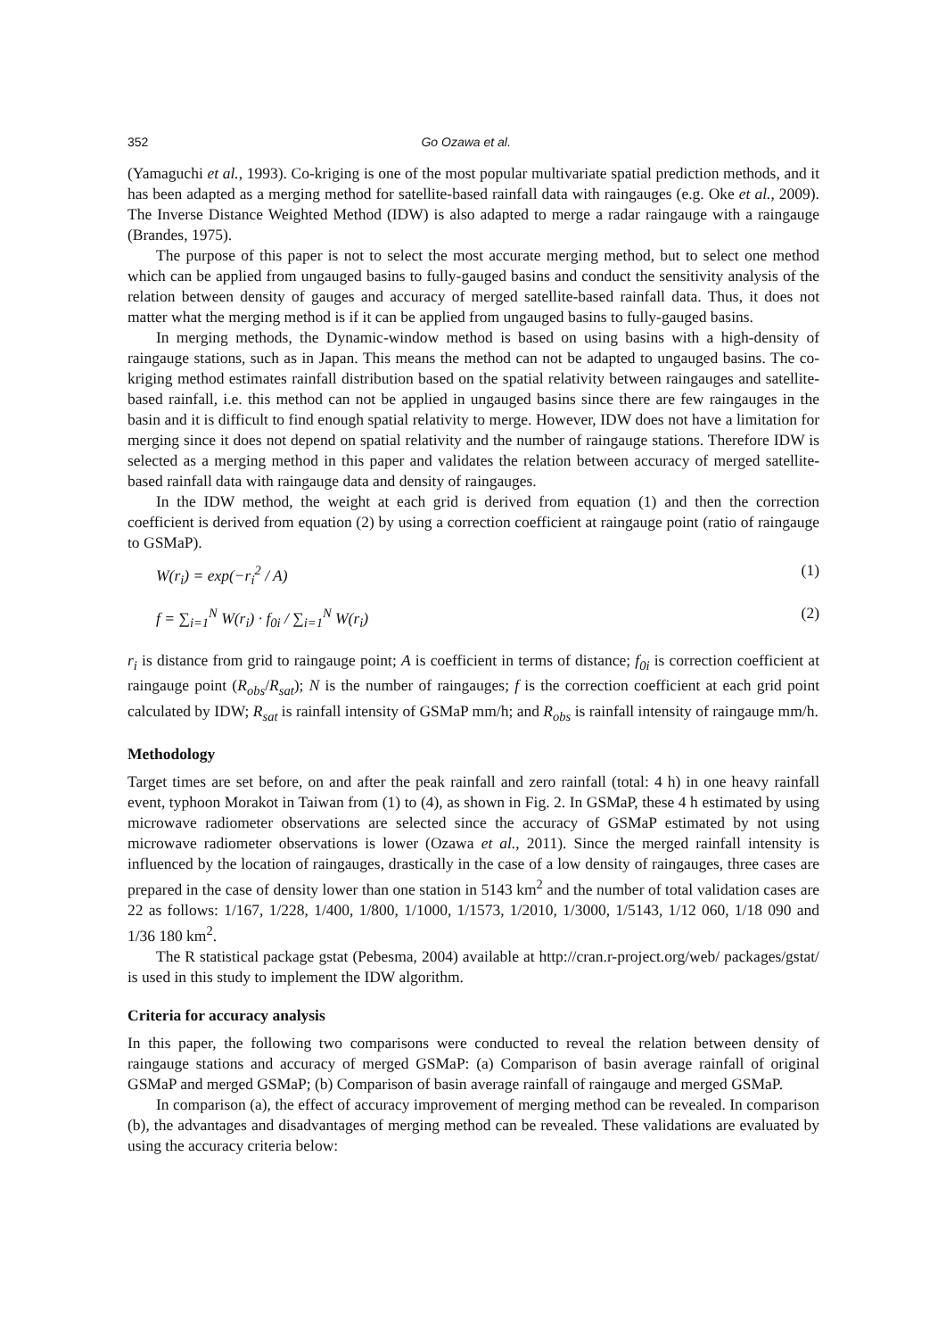352 Go Ozawa et al.
(Yamaguchi et al., 1993). Co-kriging is one of the most popular multivariate spatial prediction methods, and it has been adapted as a merging method for satellite-based rainfall data with raingauges (e.g. Oke et al., 2009). The Inverse Distance Weighted Method (IDW) is also adapted to merge a radar raingauge with a raingauge (Brandes, 1975).
The purpose of this paper is not to select the most accurate merging method, but to select one method which can be applied from ungauged basins to fully-gauged basins and conduct the sensitivity analysis of the relation between density of gauges and accuracy of merged satellite-based rainfall data. Thus, it does not matter what the merging method is if it can be applied from ungauged basins to fully-gauged basins.
In merging methods, the Dynamic-window method is based on using basins with a high-density of raingauge stations, such as in Japan. This means the method can not be adapted to ungauged basins. The co-kriging method estimates rainfall distribution based on the spatial relativity between raingauges and satellite-based rainfall, i.e. this method can not be applied in ungauged basins since there are few raingauges in the basin and it is difficult to find enough spatial relativity to merge. However, IDW does not have a limitation for merging since it does not depend on spatial relativity and the number of raingauge stations. Therefore IDW is selected as a merging method in this paper and validates the relation between accuracy of merged satellite-based rainfall data with raingauge data and density of raingauges.
In the IDW method, the weight at each grid is derived from equation (1) and then the correction coefficient is derived from equation (2) by using a correction coefficient at raingauge point (ratio of raingauge to GSMaP).
W(r<sub>i</sub>) = exp(−r<sub>i</sub><sup>2</sup> / A) (1)
f = ∑<sub>i=1</sub><sup>N</sup> W(r<sub>i</sub>) · f<sub>0i</sub> / ∑<sub>i=1</sub><sup>N</sup> W(r<sub>i</sub>) (2)
r<sub>i</sub> is distance from grid to raingauge point; A is coefficient in terms of distance; f<sub>0i</sub> is correction coefficient at raingauge point (R<sub>obs</sub>/R<sub>sat</sub>); N is the number of raingauges; f is the correction coefficient at each grid point calculated by IDW; R<sub>sat</sub> is rainfall intensity of GSMaP mm/h; and R<sub>obs</sub> is rainfall intensity of raingauge mm/h.
Methodology
Target times are set before, on and after the peak rainfall and zero rainfall (total: 4 h) in one heavy rainfall event, typhoon Morakot in Taiwan from (1) to (4), as shown in Fig. 2. In GSMaP, these 4 h estimated by using microwave radiometer observations are selected since the accuracy of GSMaP estimated by not using microwave radiometer observations is lower (Ozawa et al., 2011). Since the merged rainfall intensity is influenced by the location of raingauges, drastically in the case of a low density of raingauges, three cases are prepared in the case of density lower than one station in 5143 km<sup>2</sup> and the number of total validation cases are 22 as follows: 1/167, 1/228, 1/400, 1/800, 1/1000, 1/1573, 1/2010, 1/3000, 1/5143, 1/12 060, 1/18 090 and 1/36 180 km<sup>2</sup>.
The R statistical package gstat (Pebesma, 2004) available at http://cran.r-project.org/web/ packages/gstat/ is used in this study to implement the IDW algorithm.
Criteria for accuracy analysis
In this paper, the following two comparisons were conducted to reveal the relation between density of raingauge stations and accuracy of merged GSMaP: (a) Comparison of basin average rainfall of original GSMaP and merged GSMaP; (b) Comparison of basin average rainfall of raingauge and merged GSMaP.
In comparison (a), the effect of accuracy improvement of merging method can be revealed. In comparison (b), the advantages and disadvantages of merging method can be revealed. These validations are evaluated by using the accuracy criteria below: